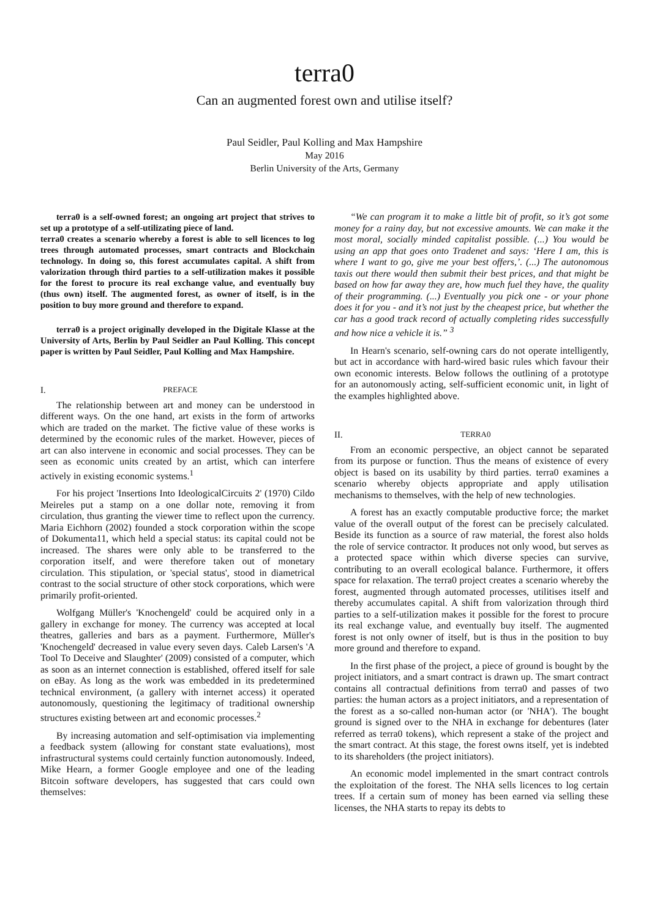terra0
Can an augmented forest own and utilise itself?
Paul Seidler, Paul Kolling and Max Hampshire
May 2016
Berlin University of the Arts, Germany
terra0 is a self-owned forest; an ongoing art project that strives to set up a prototype of a self-utilizating piece of land.
terra0 creates a scenario whereby a forest is able to sell licences to log trees through automated processes, smart contracts and Blockchain technology. In doing so, this forest accumulates capital. A shift from valorization through third parties to a self-utilization makes it possible for the forest to procure its real exchange value, and eventually buy (thus own) itself. The augmented forest, as owner of itself, is in the position to buy more ground and therefore to expand.
terra0 is a project originally developed in the Digitale Klasse at the University of Arts, Berlin by Paul Seidler an Paul Kolling. This concept paper is written by Paul Seidler, Paul Kolling and Max Hampshire.
I. PREFACE
The relationship between art and money can be understood in different ways. On the one hand, art exists in the form of artworks which are traded on the market. The fictive value of these works is determined by the economic rules of the market. However, pieces of art can also intervene in economic and social processes. They can be seen as economic units created by an artist, which can interfere actively in existing economic systems.<sup>1</sup>
For his project 'Insertions Into IdeologicalCircuits 2' (1970) Cildo Meireles put a stamp on a one dollar note, removing it from circulation, thus granting the viewer time to reflect upon the currency. Maria Eichhorn (2002) founded a stock corporation within the scope of Dokumenta11, which held a special status: its capital could not be increased. The shares were only able to be transferred to the corporation itself, and were therefore taken out of monetary circulation. This stipulation, or 'special status', stood in diametrical contrast to the social structure of other stock corporations, which were primarily profit-oriented.
Wolfgang Müller's 'Knochengeld' could be acquired only in a gallery in exchange for money. The currency was accepted at local theatres, galleries and bars as a payment. Furthermore, Müller's 'Knochengeld' decreased in value every seven days. Caleb Larsen's 'A Tool To Deceive and Slaughter' (2009) consisted of a computer, which as soon as an internet connection is established, offered itself for sale on eBay. As long as the work was embedded in its predetermined technical environment, (a gallery with internet access) it operated autonomously, questioning the legitimacy of traditional ownership structures existing between art and economic processes.<sup>2</sup>
By increasing automation and self-optimisation via implementing a feedback system (allowing for constant state evaluations), most infrastructural systems could certainly function autonomously. Indeed, Mike Hearn, a former Google employee and one of the leading Bitcoin software developers, has suggested that cars could own themselves:
“We can program it to make a little bit of profit, so it’s got some money for a rainy day, but not excessive amounts. We can make it the most moral, socially minded capitalist possible. (...) You would be using an app that goes onto Tradenet and says: ‘Here I am, this is where I want to go, give me your best offers,’. (...) The autonomous taxis out there would then submit their best prices, and that might be based on how far away they are, how much fuel they have, the quality of their programming. (...) Eventually you pick one - or your phone does it for you - and it’s not just by the cheapest price, but whether the car has a good track record of actually completing rides successfully and how nice a vehicle it is.” <sup>3</sup>
In Hearn's scenario, self-owning cars do not operate intelligently, but act in accordance with hard-wired basic rules which favour their own economic interests. Below follows the outlining of a prototype for an autonomously acting, self-sufficient economic unit, in light of the examples highlighted above.
II. TERRA0
From an economic perspective, an object cannot be separated from its purpose or function. Thus the means of existence of every object is based on its usability by third parties. terra0 examines a scenario whereby objects appropriate and apply utilisation mechanisms to themselves, with the help of new technologies.
A forest has an exactly computable productive force; the market value of the overall output of the forest can be precisely calculated. Beside its function as a source of raw material, the forest also holds the role of service contractor. It produces not only wood, but serves as a protected space within which diverse species can survive, contributing to an overall ecological balance. Furthermore, it offers space for relaxation. The terra0 project creates a scenario whereby the forest, augmented through automated processes, utilitises itself and thereby accumulates capital. A shift from valorization through third parties to a self-utilization makes it possible for the forest to procure its real exchange value, and eventually buy itself. The augmented forest is not only owner of itself, but is thus in the position to buy more ground and therefore to expand.
In the first phase of the project, a piece of ground is bought by the project initiators, and a smart contract is drawn up. The smart contract contains all contractual definitions from terra0 and passes of two parties: the human actors as a project initiators, and a representation of the forest as a so-called non-human actor (or 'NHA'). The bought ground is signed over to the NHA in exchange for debentures (later referred as terra0 tokens), which represent a stake of the project and the smart contract. At this stage, the forest owns itself, yet is indebted to its shareholders (the project initiators).
An economic model implemented in the smart contract controls the exploitation of the forest. The NHA sells licences to log certain trees. If a certain sum of money has been earned via selling these licenses, the NHA starts to repay its debts to